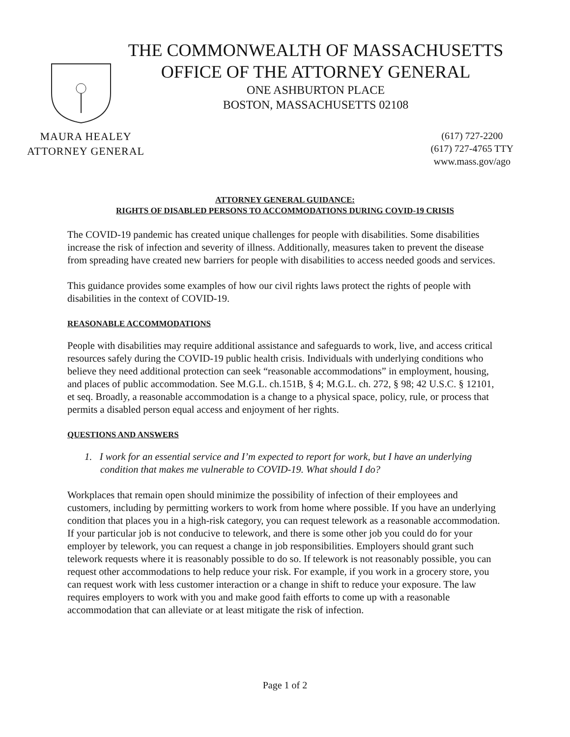THE COMMONWEALTH OF MASSACHUSETTS
OFFICE OF THE ATTORNEY GENERAL
ONE ASHBURTON PLACE
BOSTON, MASSACHUSETTS 02108
MAURA HEALEY
ATTORNEY GENERAL
(617) 727-2200
(617) 727-4765 TTY
www.mass.gov/ago
ATTORNEY GENERAL GUIDANCE:
RIGHTS OF DISABLED PERSONS TO ACCOMMODATIONS DURING COVID-19 CRISIS
The COVID-19 pandemic has created unique challenges for people with disabilities. Some disabilities increase the risk of infection and severity of illness. Additionally, measures taken to prevent the disease from spreading have created new barriers for people with disabilities to access needed goods and services.
This guidance provides some examples of how our civil rights laws protect the rights of people with disabilities in the context of COVID-19.
REASONABLE ACCOMMODATIONS
People with disabilities may require additional assistance and safeguards to work, live, and access critical resources safely during the COVID-19 public health crisis. Individuals with underlying conditions who believe they need additional protection can seek “reasonable accommodations” in employment, housing, and places of public accommodation. See M.G.L. ch.151B, § 4; M.G.L. ch. 272, § 98; 42 U.S.C. § 12101, et seq. Broadly, a reasonable accommodation is a change to a physical space, policy, rule, or process that permits a disabled person equal access and enjoyment of her rights.
QUESTIONS AND ANSWERS
1. I work for an essential service and I’m expected to report for work, but I have an underlying condition that makes me vulnerable to COVID-19. What should I do?
Workplaces that remain open should minimize the possibility of infection of their employees and customers, including by permitting workers to work from home where possible. If you have an underlying condition that places you in a high-risk category, you can request telework as a reasonable accommodation. If your particular job is not conducive to telework, and there is some other job you could do for your employer by telework, you can request a change in job responsibilities. Employers should grant such telework requests where it is reasonably possible to do so. If telework is not reasonably possible, you can request other accommodations to help reduce your risk. For example, if you work in a grocery store, you can request work with less customer interaction or a change in shift to reduce your exposure. The law requires employers to work with you and make good faith efforts to come up with a reasonable accommodation that can alleviate or at least mitigate the risk of infection.
Page 1 of 2